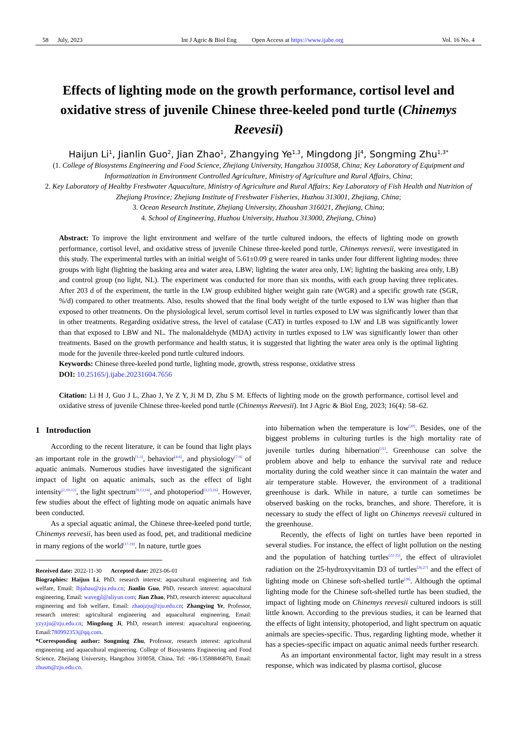58 July, 2023 Int J Agric & Biol Eng Open Access at https://www.ijabe.org Vol. 16 No. 4
Effects of lighting mode on the growth performance, cortisol level and oxidative stress of juvenile Chinese three-keeled pond turtle (Chinemys Reevesii)
Haijun Li<sup>1</sup>, Jianlin Guo<sup>2</sup>, Jian Zhao<sup>1</sup>, Zhangying Ye<sup>1,3</sup>, Mingdong Ji<sup>4</sup>, Songming Zhu<sup>1,3*</sup>
(1. College of Biosystems Engineering and Food Science, Zhejiang University, Hangzhou 310058, China; Key Laboratory of Equipment and Informatization in Environment Controlled Agriculture, Ministry of Agriculture and Rural Affairs, China;
2. Key Laboratory of Healthy Freshwater Aquaculture, Ministry of Agriculture and Rural Affairs; Key Laboratory of Fish Health and Nutrition of Zhejiang Province; Zhejiang Institute of Freshwater Fisheries, Huzhou 313001, Zhejiang, China;
3. Ocean Research Institute, Zhejiang University, Zhoushan 316021, Zhejiang, China;
4. School of Engineering, Huzhou University, Huzhou 313000, Zhejiang, China)
Abstract: To improve the light environment and welfare of the turtle cultured indoors, the effects of lighting mode on growth performance, cortisol level, and oxidative stress of juvenile Chinese three-keeled pond turtle, Chinemys reevesii, were investigated in this study. The experimental turtles with an initial weight of 5.61±0.09 g were reared in tanks under four different lighting modes: three groups with light (lighting the basking area and water area, LBW; lighting the water area only, LW; lighting the basking area only, LB) and control group (no light, NL). The experiment was conducted for more than six months, with each group having three replicates. After 203 d of the experiment, the turtle in the LW group exhibited higher weight gain rate (WGR) and a specific growth rate (SGR, %/d) compared to other treatments. Also, results showed that the final body weight of the turtle exposed to LW was higher than that exposed to other treatments. On the physiological level, serum cortisol level in turtles exposed to LW was significantly lower than that in other treatments. Regarding oxidative stress, the level of catalase (CAT) in turtles exposed to LW and LB was significantly lower than that exposed to LBW and NL. The malonaldehyde (MDA) activity in turtles exposed to LW was significantly lower than other treatments. Based on the growth performance and health status, it is suggested that lighting the water area only is the optimal lighting mode for the juvenile three-keeled pond turtle cultured indoors.
Keywords: Chinese three-keeled pond turtle, lighting mode, growth, stress response, oxidative stress
DOI: 10.25165/j.ijabe.20231604.7656
Citation: Li H J, Guo J L, Zhao J, Ye Z Y, Ji M D, Zhu S M. Effects of lighting mode on the growth performance, cortisol level and oxidative stress of juvenile Chinese three-keeled pond turtle (Chinemys Reevesii). Int J Agric & Biol Eng, 2023; 16(4): 58–62.
1 Introduction
According to the recent literature, it can be found that light plays an important role in the growth<sup>[1-3]</sup>, behavior<sup>[4-6]</sup>, and physiology<sup>[7-9]</sup> of aquatic animals. Numerous studies have investigated the significant impact of light on aquatic animals, such as the effect of light intensity<sup>[2,10-12]</sup>, the light spectrum<sup>[9,13,14]</sup>, and photoperiod<sup>[3,15,16]</sup>. However, few studies about the effect of lighting mode on aquatic animals have been conducted.
As a special aquatic animal, the Chinese three-keeled pond turtle, Chinemys reevesii, has been used as food, pet, and traditional medicine in many regions of the world<sup>[17-19]</sup>. In nature, turtle goes
Received date: 2022-11-30 Accepted date: 2023-06-01
Biographies: Haijun Li, PhD, research interest: aquacultural engineering and fish welfare, Email: lhjahau@zju.edu.cn; Jianlin Guo, PhD, research interest: aquacultural engineering, Email: wavegjl@aliyun.com; Jian Zhao, PhD, research interest: aquacultural engineering and fish welfare, Email: zhaojzju@zju.edu.cn; Zhangying Ye, Professor, research interest: agricultural engineering and aquacultural engineering, Email: yzyzju@zju.edu.cn; Mingdong Ji, PhD, research interest: aquacultural engineering, Email:780992353@qq.com.
*Corresponding author: Songming Zhu, Professor, research interest: agricultural engineering and aquacultural engineering. College of Biosystems Engineering and Food Science, Zhejiang University, Hangzhou 310058, China. Tel: +86-13588846870, Email: zhusm@zju.edu.cn.
into hibernation when the temperature is low<sup>[20]</sup>. Besides, one of the biggest problems in culturing turtles is the high mortality rate of juvenile turtles during hibernation<sup>[21]</sup>. Greenhouse can solve the problem above and help to enhance the survival rate and reduce mortality during the cold weather since it can maintain the water and air temperature stable. However, the environment of a traditional greenhouse is dark. While in nature, a turtle can sometimes be observed basking on the rocks, branches, and shore. Therefore, it is necessary to study the effect of light on Chinemys reevesii cultured in the greenhouse.
Recently, the effects of light on turtles have been reported in several studies. For instance, the effect of light pollution on the nesting and the population of hatching turtles<sup>[22-25]</sup>, the effect of ultraviolet radiation on the 25-hydroxyvitamin D3 of turtles<sup>[26,27]</sup> and the effect of lighting mode on Chinese soft-shelled turtle<sup>[28]</sup>. Although the optimal lighting mode for the Chinese soft-shelled turtle has been studied, the impact of lighting mode on Chinemys reevesii cultured indoors is still little known. According to the previous studies, it can be learned that the effects of light intensity, photoperiod, and light spectrum on aquatic animals are species-specific. Thus, regarding lighting mode, whether it has a species-specific impact on aquatic animal needs further research.
As an important environmental factor, light may result in a stress response, which was indicated by plasma cortisol, glucose